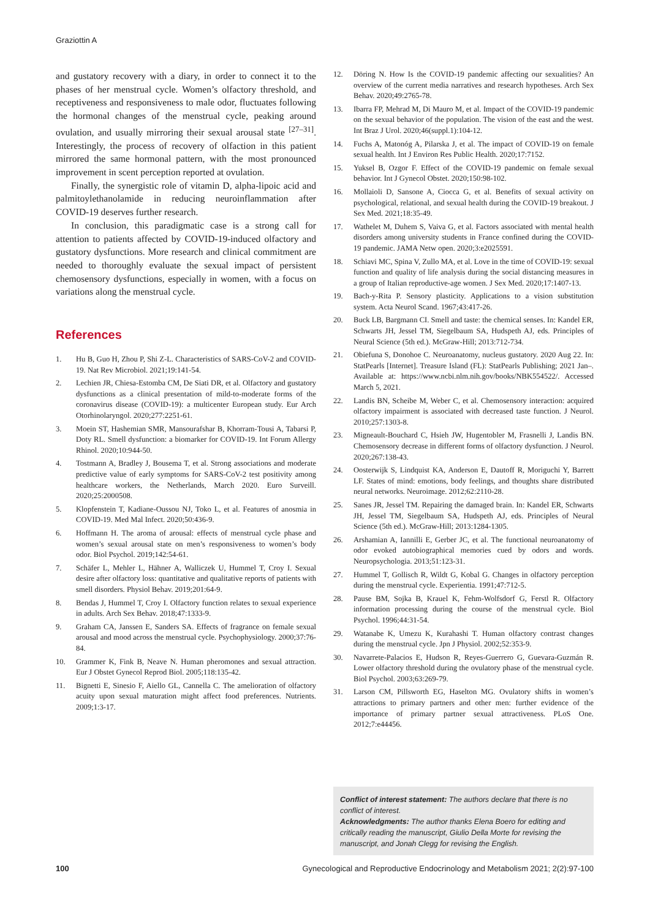Graziottin A
and gustatory recovery with a diary, in order to connect it to the phases of her menstrual cycle. Women’s olfactory threshold, and receptiveness and responsiveness to male odor, fluctuates following the hormonal changes of the menstrual cycle, peaking around ovulation, and usually mirroring their sexual arousal state <sup>[27–31]</sup>. Interestingly, the process of recovery of olfaction in this patient mirrored the same hormonal pattern, with the most pronounced improvement in scent perception reported at ovulation.
Finally, the synergistic role of vitamin D, alpha-lipoic acid and palmitoylethanolamide in reducing neuroinflammation after COVID-19 deserves further research.
In conclusion, this paradigmatic case is a strong call for attention to patients affected by COVID-19-induced olfactory and gustatory dysfunctions. More research and clinical commitment are needed to thoroughly evaluate the sexual impact of persistent chemosensory dysfunctions, especially in women, with a focus on variations along the menstrual cycle.
References
1. Hu B, Guo H, Zhou P, Shi Z-L. Characteristics of SARS-CoV-2 and COVID-19. Nat Rev Microbiol. 2021;19:141-54.
2. Lechien JR, Chiesa-Estomba CM, De Siati DR, et al. Olfactory and gustatory dysfunctions as a clinical presentation of mild-to-moderate forms of the coronavirus disease (COVID-19): a multicenter European study. Eur Arch Otorhinolaryngol. 2020;277:2251-61.
3. Moein ST, Hashemian SMR, Mansourafshar B, Khorram-Tousi A, Tabarsi P, Doty RL. Smell dysfunction: a biomarker for COVID-19. Int Forum Allergy Rhinol. 2020;10:944-50.
4. Tostmann A, Bradley J, Bousema T, et al. Strong associations and moderate predictive value of early symptoms for SARS-CoV-2 test positivity among healthcare workers, the Netherlands, March 2020. Euro Surveill. 2020;25:2000508.
5. Klopfenstein T, Kadiane-Oussou NJ, Toko L, et al. Features of anosmia in COVID-19. Med Mal Infect. 2020;50:436-9.
6. Hoffmann H. The aroma of arousal: effects of menstrual cycle phase and women’s sexual arousal state on men’s responsiveness to women’s body odor. Biol Psychol. 2019;142:54-61.
7. Schäfer L, Mehler L, Hähner A, Walliczek U, Hummel T, Croy I. Sexual desire after olfactory loss: quantitative and qualitative reports of patients with smell disorders. Physiol Behav. 2019;201:64-9.
8. Bendas J, Hummel T, Croy I. Olfactory function relates to sexual experience in adults. Arch Sex Behav. 2018;47:1333-9.
9. Graham CA, Janssen E, Sanders SA. Effects of fragrance on female sexual arousal and mood across the menstrual cycle. Psychophysiology. 2000;37:76-84.
10. Grammer K, Fink B, Neave N. Human pheromones and sexual attraction. Eur J Obstet Gynecol Reprod Biol. 2005;118:135-42.
11. Bignetti E, Sinesio F, Aiello GL, Cannella C. The amelioration of olfactory acuity upon sexual maturation might affect food preferences. Nutrients. 2009;1:3-17.
12. Döring N. How Is the COVID-19 pandemic affecting our sexualities? An overview of the current media narratives and research hypotheses. Arch Sex Behav. 2020;49:2765-78.
13. Ibarra FP, Mehrad M, Di Mauro M, et al. Impact of the COVID-19 pandemic on the sexual behavior of the population. The vision of the east and the west. Int Braz J Urol. 2020;46(suppl.1):104-12.
14. Fuchs A, Matonóg A, Pilarska J, et al. The impact of COVID-19 on female sexual health. Int J Environ Res Public Health. 2020;17:7152.
15. Yuksel B, Ozgor F. Effect of the COVID-19 pandemic on female sexual behavior. Int J Gynecol Obstet. 2020;150:98-102.
16. Mollaioli D, Sansone A, Ciocca G, et al. Benefits of sexual activity on psychological, relational, and sexual health during the COVID-19 breakout. J Sex Med. 2021;18:35-49.
17. Wathelet M, Duhem S, Vaiva G, et al. Factors associated with mental health disorders among university students in France confined during the COVID-19 pandemic. JAMA Netw open. 2020;3:e2025591.
18. Schiavi MC, Spina V, Zullo MA, et al. Love in the time of COVID-19: sexual function and quality of life analysis during the social distancing measures in a group of Italian reproductive-age women. J Sex Med. 2020;17:1407-13.
19. Bach-y-Rita P. Sensory plasticity. Applications to a vision substitution system. Acta Neurol Scand. 1967;43:417-26.
20. Buck LB, Bargmann CI. Smell and taste: the chemical senses. In: Kandel ER, Schwarts JH, Jessel TM, Siegelbaum SA, Hudspeth AJ, eds. Principles of Neural Science (5th ed.). McGraw-Hill; 2013:712-734.
21. Obiefuna S, Donohoe C. Neuroanatomy, nucleus gustatory. 2020 Aug 22. In: StatPearls [Internet]. Treasure Island (FL): StatPearls Publishing; 2021 Jan–. Available at: https://www.ncbi.nlm.nih.gov/books/NBK554522/. Accessed March 5, 2021.
22. Landis BN, Scheibe M, Weber C, et al. Chemosensory interaction: acquired olfactory impairment is associated with decreased taste function. J Neurol. 2010;257:1303-8.
23. Migneault-Bouchard C, Hsieh JW, Hugentobler M, Frasnelli J, Landis BN. Chemosensory decrease in different forms of olfactory dysfunction. J Neurol. 2020;267:138-43.
24. Oosterwijk S, Lindquist KA, Anderson E, Dautoff R, Moriguchi Y, Barrett LF. States of mind: emotions, body feelings, and thoughts share distributed neural networks. Neuroimage. 2012;62:2110-28.
25. Sanes JR, Jessel TM. Repairing the damaged brain. In: Kandel ER, Schwarts JH, Jessel TM, Siegelbaum SA, Hudspeth AJ, eds. Principles of Neural Science (5th ed.). McGraw-Hill; 2013:1284-1305.
26. Arshamian A, Iannilli E, Gerber JC, et al. The functional neuroanatomy of odor evoked autobiographical memories cued by odors and words. Neuropsychologia. 2013;51:123-31.
27. Hummel T, Gollisch R, Wildt G, Kobal G. Changes in olfactory perception during the menstrual cycle. Experientia. 1991;47:712-5.
28. Pause BM, Sojka B, Krauel K, Fehm-Wolfsdorf G, Ferstl R. Olfactory information processing during the course of the menstrual cycle. Biol Psychol. 1996;44:31-54.
29. Watanabe K, Umezu K, Kurahashi T. Human olfactory contrast changes during the menstrual cycle. Jpn J Physiol. 2002;52:353-9.
30. Navarrete-Palacios E, Hudson R, Reyes-Guerrero G, Guevara-Guzmán R. Lower olfactory threshold during the ovulatory phase of the menstrual cycle. Biol Psychol. 2003;63:269-79.
31. Larson CM, Pillsworth EG, Haselton MG. Ovulatory shifts in women’s attractions to primary partners and other men: further evidence of the importance of primary partner sexual attractiveness. PLoS One. 2012;7:e44456.
Conflict of interest statement: The authors declare that there is no conflict of interest.
Acknowledgments: The author thanks Elena Boero for editing and critically reading the manuscript, Giulio Della Morte for revising the manuscript, and Jonah Clegg for revising the English.
100 Gynecological and Reproductive Endocrinology and Metabolism 2021; 2(2):97-100